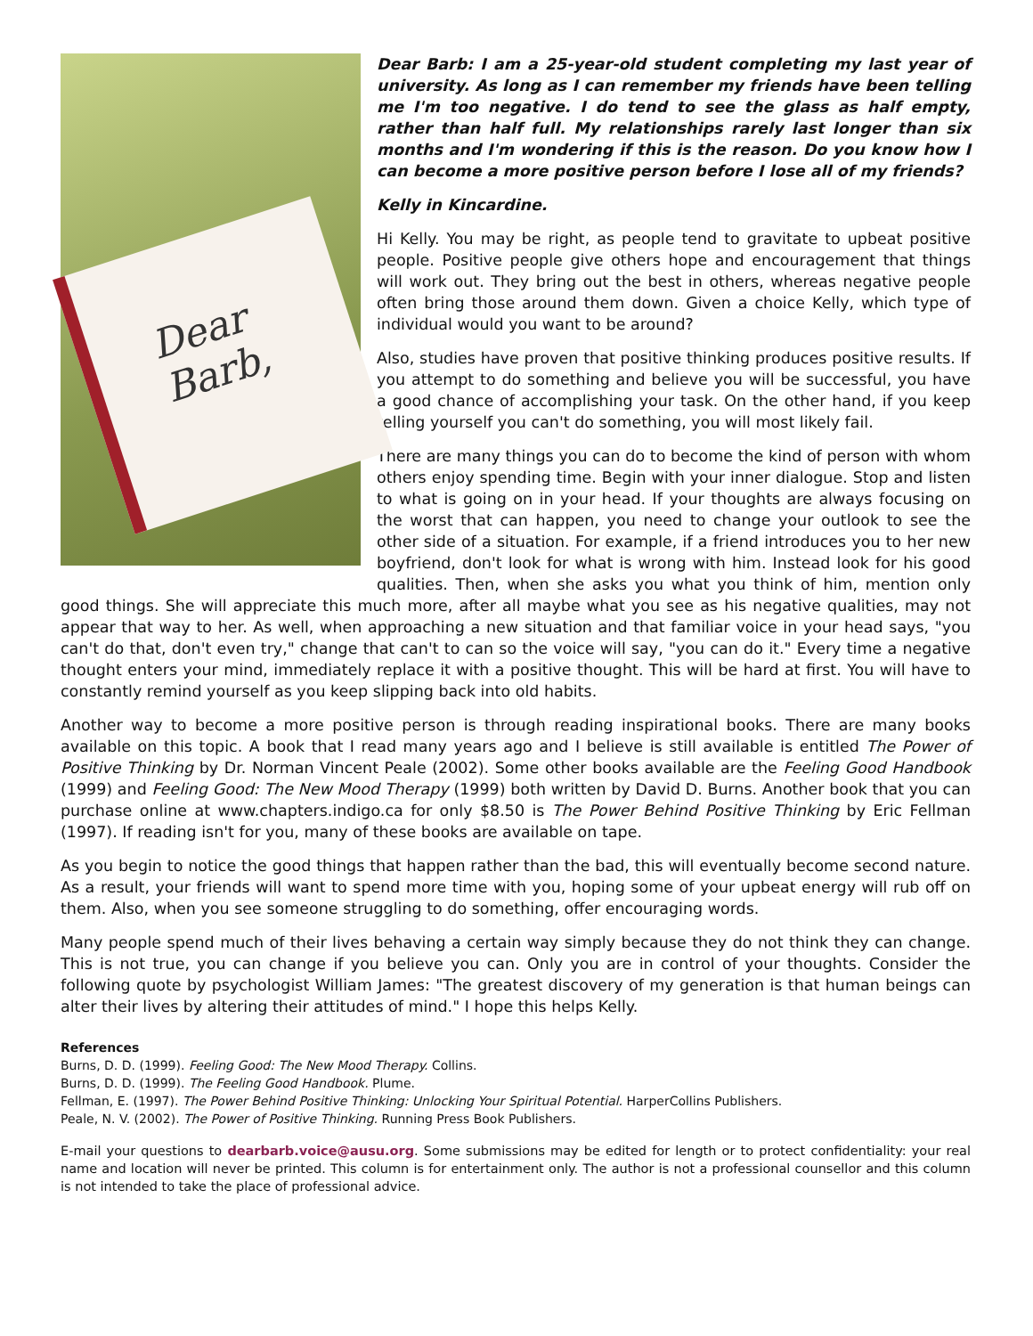Dear Barb,
Dear Barb: I am a 25-year-old student completing my last year of university. As long as I can remember my friends have been telling me I'm too negative. I do tend to see the glass as half empty, rather than half full. My relationships rarely last longer than six months and I'm wondering if this is the reason. Do you know how I can become a more positive person before I lose all of my friends?
Kelly in Kincardine.
Hi Kelly. You may be right, as people tend to gravitate to upbeat positive people. Positive people give others hope and encouragement that things will work out. They bring out the best in others, whereas negative people often bring those around them down. Given a choice Kelly, which type of individual would you want to be around?
Also, studies have proven that positive thinking produces positive results. If you attempt to do something and believe you will be successful, you have a good chance of accomplishing your task. On the other hand, if you keep telling yourself you can't do something, you will most likely fail.
There are many things you can do to become the kind of person with whom others enjoy spending time. Begin with your inner dialogue. Stop and listen to what is going on in your head. If your thoughts are always focusing on the worst that can happen, you need to change your outlook to see the other side of a situation. For example, if a friend introduces you to her new boyfriend, don't look for what is wrong with him. Instead look for his good qualities. Then, when she asks you what you think of him, mention only good things. She will appreciate this much more, after all maybe what you see as his negative qualities, may not appear that way to her. As well, when approaching a new situation and that familiar voice in your head says, "you can't do that, don't even try," change that can't to can so the voice will say, "you can do it." Every time a negative thought enters your mind, immediately replace it with a positive thought. This will be hard at first. You will have to constantly remind yourself as you keep slipping back into old habits.
Another way to become a more positive person is through reading inspirational books. There are many books available on this topic. A book that I read many years ago and I believe is still available is entitled The Power of Positive Thinking by Dr. Norman Vincent Peale (2002). Some other books available are the Feeling Good Handbook (1999) and Feeling Good: The New Mood Therapy (1999) both written by David D. Burns. Another book that you can purchase online at www.chapters.indigo.ca for only $8.50 is The Power Behind Positive Thinking by Eric Fellman (1997). If reading isn't for you, many of these books are available on tape.
As you begin to notice the good things that happen rather than the bad, this will eventually become second nature. As a result, your friends will want to spend more time with you, hoping some of your upbeat energy will rub off on them. Also, when you see someone struggling to do something, offer encouraging words.
Many people spend much of their lives behaving a certain way simply because they do not think they can change. This is not true, you can change if you believe you can. Only you are in control of your thoughts. Consider the following quote by psychologist William James: "The greatest discovery of my generation is that human beings can alter their lives by altering their attitudes of mind." I hope this helps Kelly.
References
Burns, D. D. (1999). Feeling Good: The New Mood Therapy. Collins.
Burns, D. D. (1999). The Feeling Good Handbook. Plume.
Fellman, E. (1997). The Power Behind Positive Thinking: Unlocking Your Spiritual Potential. HarperCollins Publishers.
Peale, N. V. (2002). The Power of Positive Thinking. Running Press Book Publishers.
E-mail your questions to dearbarb.voice@ausu.org. Some submissions may be edited for length or to protect confidentiality: your real name and location will never be printed. This column is for entertainment only. The author is not a professional counsellor and this column is not intended to take the place of professional advice.